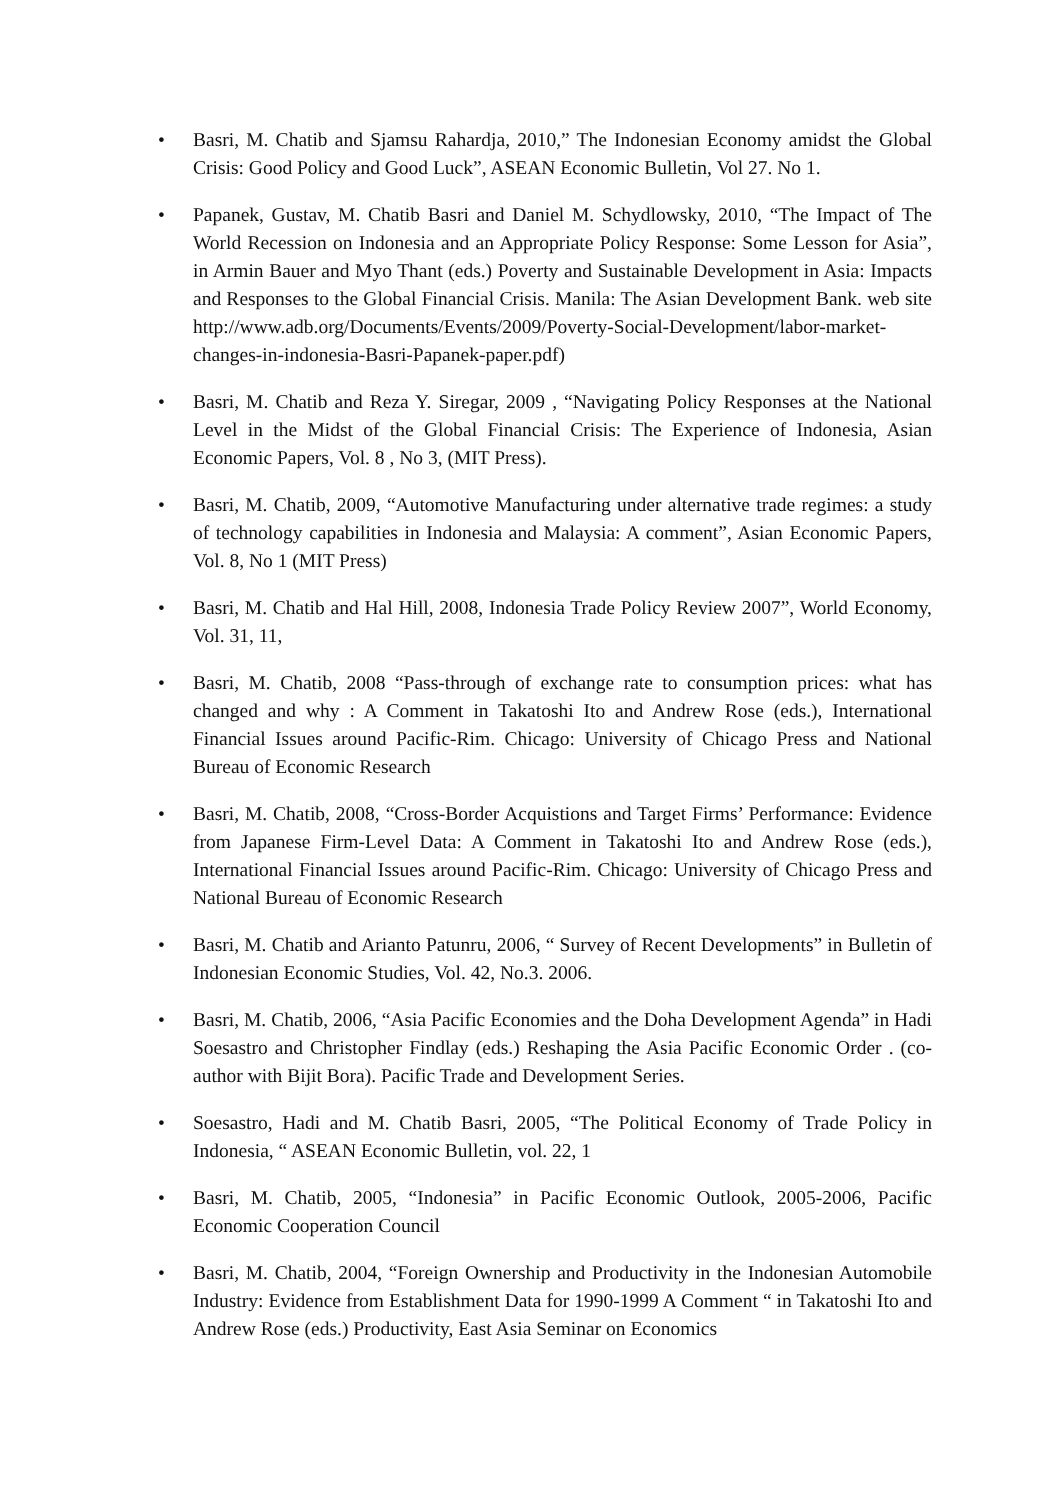• Basri, M. Chatib and Sjamsu Rahardja, 2010,” The Indonesian Economy amidst the Global Crisis: Good Policy and Good Luck”, ASEAN Economic Bulletin, Vol 27. No 1.
• Papanek, Gustav, M. Chatib Basri and Daniel M. Schydlowsky, 2010, “The Impact of The World Recession on Indonesia and an Appropriate Policy Response: Some Lesson for Asia”, in Armin Bauer and Myo Thant (eds.) Poverty and Sustainable Development in Asia: Impacts and Responses to the Global Financial Crisis. Manila: The Asian Development Bank. web site http://www.adb.org/Documents/Events/2009/Poverty-Social-Development/labor-market-changes-in-indonesia-Basri-Papanek-paper.pdf)
• Basri, M. Chatib and Reza Y. Siregar, 2009 , “Navigating Policy Responses at the National Level in the Midst of the Global Financial Crisis: The Experience of Indonesia, Asian Economic Papers, Vol. 8 , No 3, (MIT Press).
• Basri, M. Chatib, 2009, “Automotive Manufacturing under alternative trade regimes: a study of technology capabilities in Indonesia and Malaysia: A comment”, Asian Economic Papers, Vol. 8, No 1 (MIT Press)
• Basri, M. Chatib and Hal Hill, 2008, Indonesia Trade Policy Review 2007”, World Economy, Vol. 31, 11,
• Basri, M. Chatib, 2008 “Pass-through of exchange rate to consumption prices: what has changed and why : A Comment in Takatoshi Ito and Andrew Rose (eds.), International Financial Issues around Pacific-Rim. Chicago: University of Chicago Press and National Bureau of Economic Research
• Basri, M. Chatib, 2008, “Cross-Border Acquistions and Target Firms’ Performance: Evidence from Japanese Firm-Level Data: A Comment in Takatoshi Ito and Andrew Rose (eds.), International Financial Issues around Pacific-Rim. Chicago: University of Chicago Press and National Bureau of Economic Research
• Basri, M. Chatib and Arianto Patunru, 2006, “ Survey of Recent Developments” in Bulletin of Indonesian Economic Studies, Vol. 42, No.3. 2006.
• Basri, M. Chatib, 2006, “Asia Pacific Economies and the Doha Development Agenda” in Hadi Soesastro and Christopher Findlay (eds.) Reshaping the Asia Pacific Economic Order . (co-author with Bijit Bora). Pacific Trade and Development Series.
• Soesastro, Hadi and M. Chatib Basri, 2005, “The Political Economy of Trade Policy in Indonesia, “ ASEAN Economic Bulletin, vol. 22, 1
• Basri, M. Chatib, 2005, “Indonesia” in Pacific Economic Outlook, 2005-2006, Pacific Economic Cooperation Council
• Basri, M. Chatib, 2004, “Foreign Ownership and Productivity in the Indonesian Automobile Industry: Evidence from Establishment Data for 1990-1999 A Comment “ in Takatoshi Ito and Andrew Rose (eds.) Productivity, East Asia Seminar on Economics